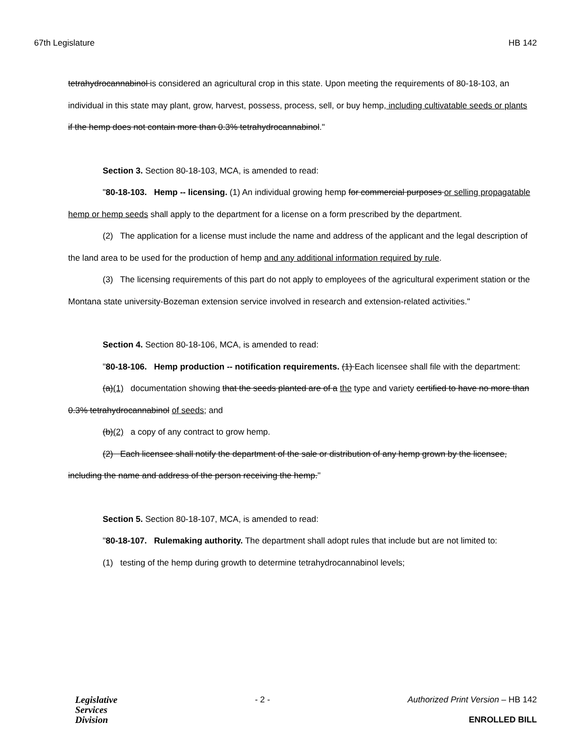67th Legislature HB 142
tetrahydrocannabinol is considered an agricultural crop in this state. Upon meeting the requirements of 80-18-103, an individual in this state may plant, grow, harvest, possess, process, sell, or buy hemp, including cultivatable seeds or plants if the hemp does not contain more than 0.3% tetrahydrocannabinol."
Section 3. Section 80-18-103, MCA, is amended to read:
"80-18-103. Hemp -- licensing. (1) An individual growing hemp for commercial purposes or selling propagatable hemp or hemp seeds shall apply to the department for a license on a form prescribed by the department.
(2) The application for a license must include the name and address of the applicant and the legal description of the land area to be used for the production of hemp and any additional information required by rule.
(3) The licensing requirements of this part do not apply to employees of the agricultural experiment station or the Montana state university-Bozeman extension service involved in research and extension-related activities."
Section 4. Section 80-18-106, MCA, is amended to read:
"80-18-106. Hemp production -- notification requirements. (1) Each licensee shall file with the department:
(a)(1) documentation showing that the seeds planted are of a the type and variety certified to have no more than 0.3% tetrahydrocannabinol of seeds; and
(b)(2) a copy of any contract to grow hemp.
(2) Each licensee shall notify the department of the sale or distribution of any hemp grown by the licensee, including the name and address of the person receiving the hemp."
Section 5. Section 80-18-107, MCA, is amended to read:
"80-18-107. Rulemaking authority. The department shall adopt rules that include but are not limited to:
(1) testing of the hemp during growth to determine tetrahydrocannabinol levels;
Legislative
Services
Division
- 2 - Authorized Print Version – HB 142
ENROLLED BILL